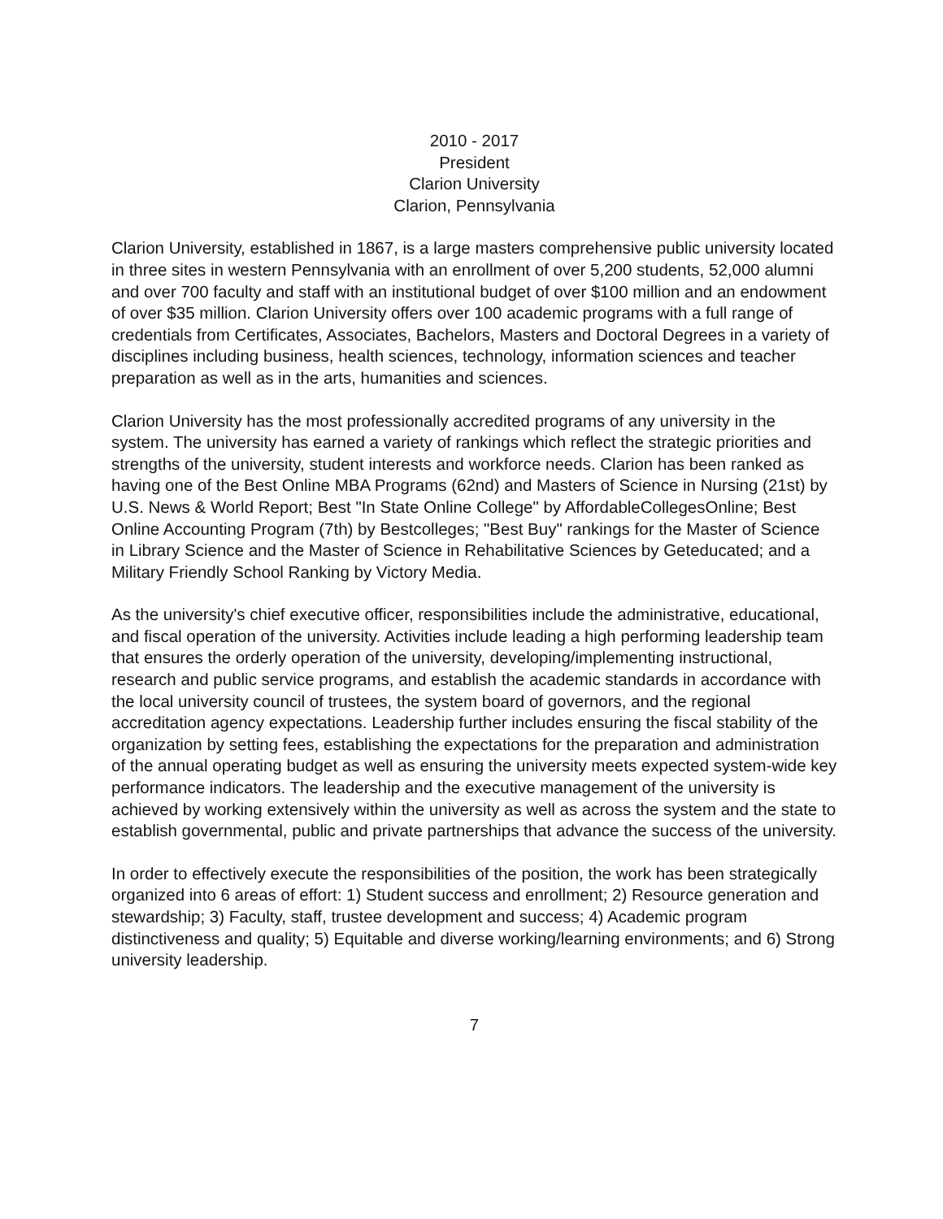2010 - 2017
President
Clarion University
Clarion, Pennsylvania
Clarion University, established in 1867, is a large masters comprehensive public university located in three sites in western Pennsylvania with an enrollment of over 5,200 students, 52,000 alumni and over 700 faculty and staff with an institutional budget of over $100 million and an endowment of over $35 million. Clarion University offers over 100 academic programs with a full range of credentials from Certificates, Associates, Bachelors, Masters and Doctoral Degrees in a variety of disciplines including business, health sciences, technology, information sciences and teacher preparation as well as in the arts, humanities and sciences.
Clarion University has the most professionally accredited programs of any university in the system. The university has earned a variety of rankings which reflect the strategic priorities and strengths of the university, student interests and workforce needs. Clarion has been ranked as having one of the Best Online MBA Programs (62nd) and Masters of Science in Nursing (21st) by U.S. News & World Report; Best "In State Online College" by AffordableCollegesOnline; Best Online Accounting Program (7th) by Bestcolleges; "Best Buy" rankings for the Master of Science in Library Science and the Master of Science in Rehabilitative Sciences by Geteducated; and a Military Friendly School Ranking by Victory Media.
As the university's chief executive officer, responsibilities include the administrative, educational, and fiscal operation of the university. Activities include leading a high performing leadership team that ensures the orderly operation of the university, developing/implementing instructional, research and public service programs, and establish the academic standards in accordance with the local university council of trustees, the system board of governors, and the regional accreditation agency expectations. Leadership further includes ensuring the fiscal stability of the organization by setting fees, establishing the expectations for the preparation and administration of the annual operating budget as well as ensuring the university meets expected system-wide key performance indicators. The leadership and the executive management of the university is achieved by working extensively within the university as well as across the system and the state to establish governmental, public and private partnerships that advance the success of the university.
In order to effectively execute the responsibilities of the position, the work has been strategically organized into 6 areas of effort: 1) Student success and enrollment; 2) Resource generation and stewardship; 3) Faculty, staff, trustee development and success; 4) Academic program distinctiveness and quality; 5) Equitable and diverse working/learning environments; and 6) Strong university leadership.
7